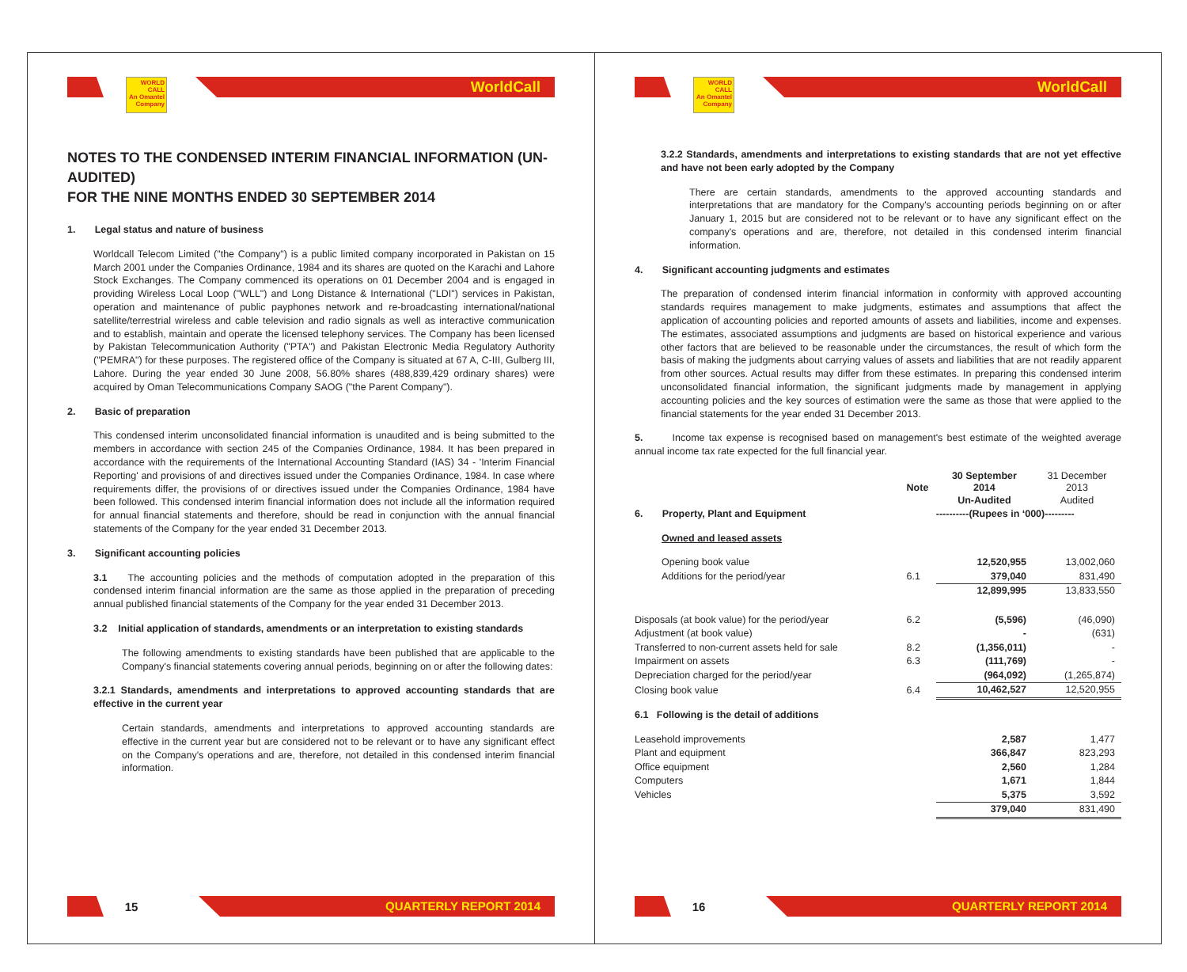WORLD CALL
An Omantel Company
WorldCall
NOTES TO THE CONDENSED INTERIM FINANCIAL INFORMATION (UN-AUDITED)
FOR THE NINE MONTHS ENDED 30 SEPTEMBER 2014
1. Legal status and nature of business
Worldcall Telecom Limited ("the Company") is a public limited company incorporated in Pakistan on 15 March 2001 under the Companies Ordinance, 1984 and its shares are quoted on the Karachi and Lahore Stock Exchanges. The Company commenced its operations on 01 December 2004 and is engaged in providing Wireless Local Loop ("WLL") and Long Distance & International ("LDI") services in Pakistan, operation and maintenance of public payphones network and re-broadcasting international/national satellite/terrestrial wireless and cable television and radio signals as well as interactive communication and to establish, maintain and operate the licensed telephony services. The Company has been licensed by Pakistan Telecommunication Authority ("PTA") and Pakistan Electronic Media Regulatory Authority ("PEMRA") for these purposes. The registered office of the Company is situated at 67 A, C-III, Gulberg III, Lahore. During the year ended 30 June 2008, 56.80% shares (488,839,429 ordinary shares) were acquired by Oman Telecommunications Company SAOG ("the Parent Company").
2. Basic of preparation
This condensed interim unconsolidated financial information is unaudited and is being submitted to the members in accordance with section 245 of the Companies Ordinance, 1984. It has been prepared in accordance with the requirements of the International Accounting Standard (IAS) 34 - 'Interim Financial Reporting' and provisions of and directives issued under the Companies Ordinance, 1984. In case where requirements differ, the provisions of or directives issued under the Companies Ordinance, 1984 have been followed. This condensed interim financial information does not include all the information required for annual financial statements and therefore, should be read in conjunction with the annual financial statements of the Company for the year ended 31 December 2013.
3. Significant accounting policies
3.1 The accounting policies and the methods of computation adopted in the preparation of this condensed interim financial information are the same as those applied in the preparation of preceding annual published financial statements of the Company for the year ended 31 December 2013.
3.2 Initial application of standards, amendments or an interpretation to existing standards
The following amendments to existing standards have been published that are applicable to the Company's financial statements covering annual periods, beginning on or after the following dates:
3.2.1 Standards, amendments and interpretations to approved accounting standards that are effective in the current year
Certain standards, amendments and interpretations to approved accounting standards are effective in the current year but are considered not to be relevant or to have any significant effect on the Company's operations and are, therefore, not detailed in this condensed interim financial information.
15
QUARTERLY REPORT 2014
WORLD CALL
An Omantel Company
WorldCall
3.2.2 Standards, amendments and interpretations to existing standards that are not yet effective and have not been early adopted by the Company
There are certain standards, amendments to the approved accounting standards and interpretations that are mandatory for the Company's accounting periods beginning on or after January 1, 2015 but are considered not to be relevant or to have any significant effect on the company's operations and are, therefore, not detailed in this condensed interim financial information.
4. Significant accounting judgments and estimates
The preparation of condensed interim financial information in conformity with approved accounting standards requires management to make judgments, estimates and assumptions that affect the application of accounting policies and reported amounts of assets and liabilities, income and expenses. The estimates, associated assumptions and judgments are based on historical experience and various other factors that are believed to be reasonable under the circumstances, the result of which form the basis of making the judgments about carrying values of assets and liabilities that are not readily apparent from other sources. Actual results may differ from these estimates. In preparing this condensed interim unconsolidated financial information, the significant judgments made by management in applying accounting policies and the key sources of estimation were the same as those that were applied to the financial statements for the year ended 31 December 2013.
5. Income tax expense is recognised based on management's best estimate of the weighted average annual income tax rate expected for the full financial year.
| | Note | 30 September 2014 Un-Audited | 31 December 2013 Audited |
| 6. Property, Plant and Equipment | | ----------(Rupees in ‘000)--------- | |
| Owned and leased assets | | | |
| Opening book value | | 12,520,955 | 13,002,060 |
| Additions for the period/year | 6.1 | 379,040 | 831,490 |
| | | 12,899,995 | 13,833,550 |
| Disposals (at book value) for the period/year | 6.2 | (5,596) | (46,090) |
| Adjustment (at book value) | | - | (631) |
| Transferred to non-current assets held for sale | 8.2 | (1,356,011) | - |
| Impairment on assets | 6.3 | (111,769) | - |
| Depreciation charged for the period/year | | (964,092) | (1,265,874) |
| Closing book value | 6.4 | 10,462,527 | 12,520,955 |
| 6.1 Following is the detail of additions | | | |
| Leasehold improvements | | 2,587 | 1,477 |
| Plant and equipment | | 366,847 | 823,293 |
| Office equipment | | 2,560 | 1,284 |
| Computers | | 1,671 | 1,844 |
| Vehicles | | 5,375 | 3,592 |
| | | 379,040 | 831,490 |
16
QUARTERLY REPORT 2014